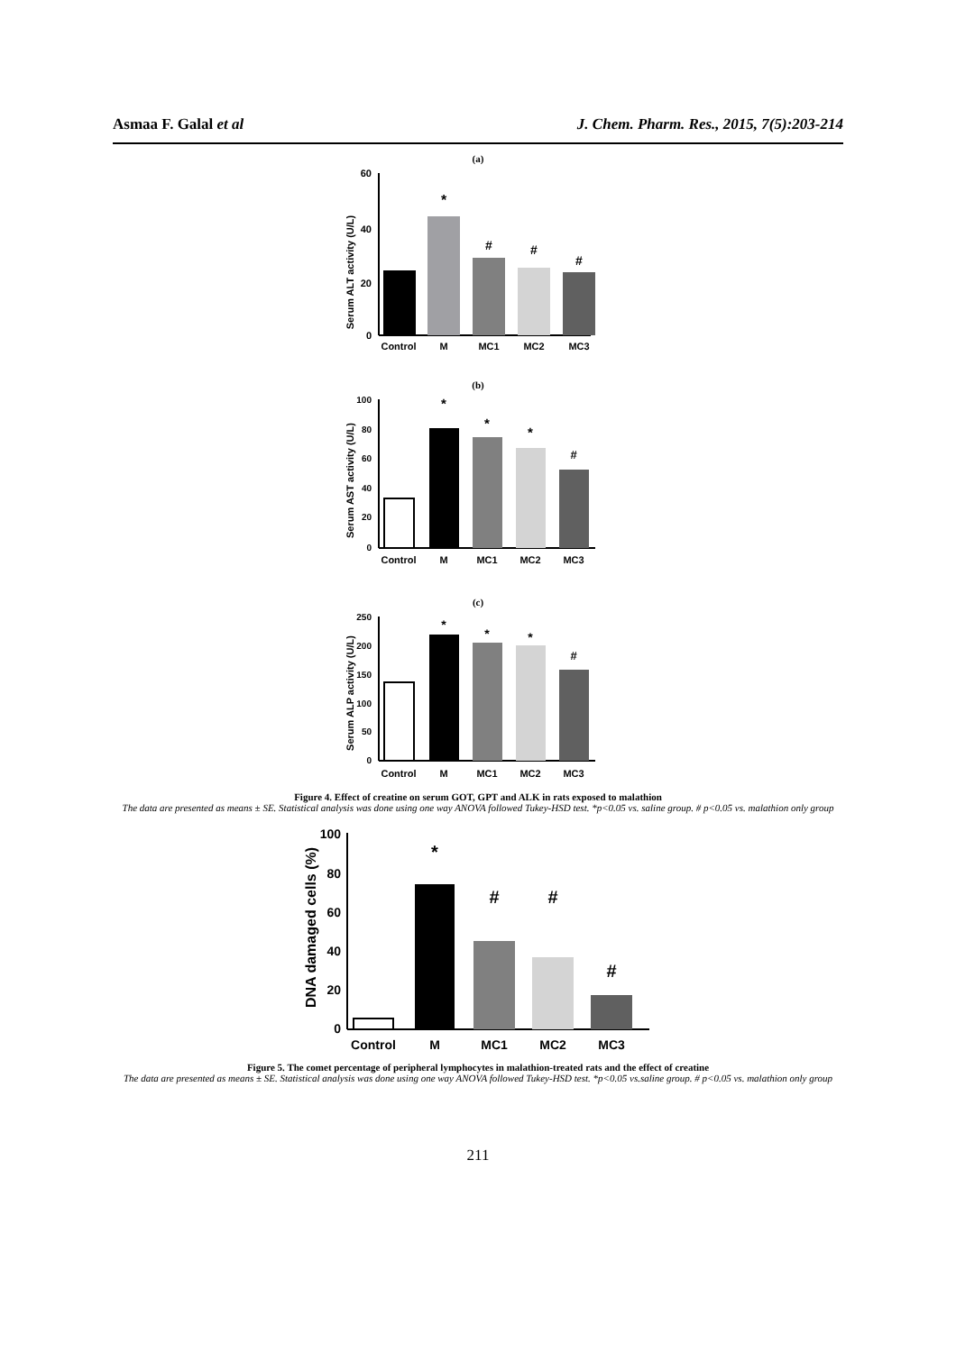Asmaa F. Galal et al J. Chem. Pharm. Res., 2015, 7(5):203-214
(a)
Serum ALT activity (U/L)
60
40
20
0
*
#
#
#
Control
M
MC1
MC2
MC3
(b)
Serum AST activity (U/L)
100
80
60
40
20
0
*
*
*
#
Control
M
MC1
MC2
MC3
(c)
Serum ALP activity (U/L)
250
200
150
100
50
0
*
*
*
#
Control
M
MC1
MC2
MC3
Figure 4. Effect of creatine on serum GOT, GPT and ALK in rats exposed to malathion
The data are presented as means ± SE. Statistical analysis was done using one way ANOVA followed Tukey-HSD test. *p<0.05 vs. saline group. # p<0.05 vs. malathion only group
DNA damaged cells (%)
100
80
60
40
20
0
*
#
#
#
Control
M
MC1
MC2
MC3
Figure 5. The comet percentage of peripheral lymphocytes in malathion-treated rats and the effect of creatine
The data are presented as means ± SE. Statistical analysis was done using one way ANOVA followed Tukey-HSD test. *p<0.05 vs.saline group. # p<0.05 vs. malathion only group
211